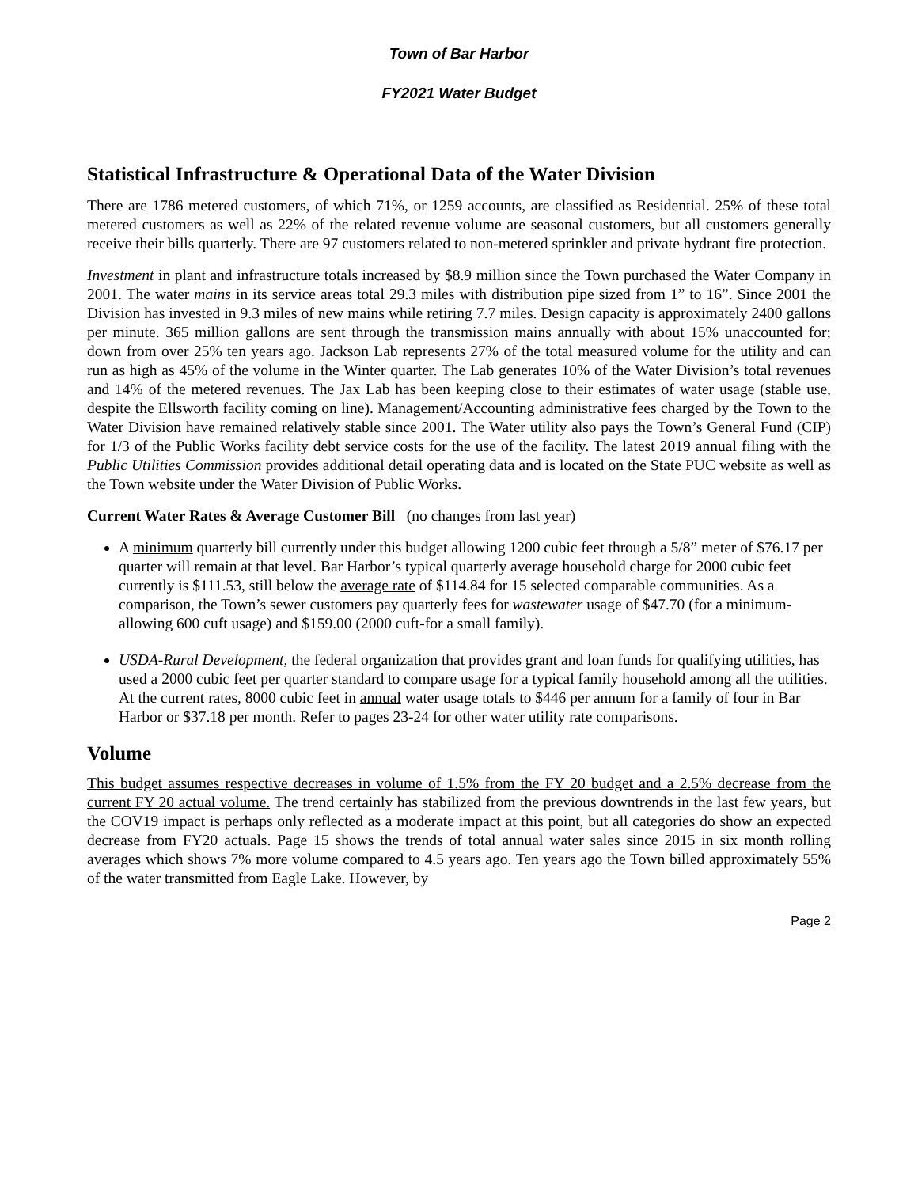Town of Bar Harbor
FY2021 Water Budget
Statistical Infrastructure & Operational Data of the Water Division
There are 1786 metered customers, of which 71%, or 1259 accounts, are classified as Residential. 25% of these total metered customers as well as 22% of the related revenue volume are seasonal customers, but all customers generally receive their bills quarterly. There are 97 customers related to non-metered sprinkler and private hydrant fire protection.
Investment in plant and infrastructure totals increased by $8.9 million since the Town purchased the Water Company in 2001. The water mains in its service areas total 29.3 miles with distribution pipe sized from 1” to 16”. Since 2001 the Division has invested in 9.3 miles of new mains while retiring 7.7 miles. Design capacity is approximately 2400 gallons per minute. 365 million gallons are sent through the transmission mains annually with about 15% unaccounted for; down from over 25% ten years ago. Jackson Lab represents 27% of the total measured volume for the utility and can run as high as 45% of the volume in the Winter quarter. The Lab generates 10% of the Water Division’s total revenues and 14% of the metered revenues. The Jax Lab has been keeping close to their estimates of water usage (stable use, despite the Ellsworth facility coming on line). Management/Accounting administrative fees charged by the Town to the Water Division have remained relatively stable since 2001. The Water utility also pays the Town’s General Fund (CIP) for 1/3 of the Public Works facility debt service costs for the use of the facility. The latest 2019 annual filing with the Public Utilities Commission provides additional detail operating data and is located on the State PUC website as well as the Town website under the Water Division of Public Works.
Current Water Rates & Average Customer Bill (no changes from last year)
A minimum quarterly bill currently under this budget allowing 1200 cubic feet through a 5/8” meter of $76.17 per quarter will remain at that level. Bar Harbor’s typical quarterly average household charge for 2000 cubic feet currently is $111.53, still below the average rate of $114.84 for 15 selected comparable communities. As a comparison, the Town’s sewer customers pay quarterly fees for wastewater usage of $47.70 (for a minimum-allowing 600 cuft usage) and $159.00 (2000 cuft-for a small family).
USDA-Rural Development, the federal organization that provides grant and loan funds for qualifying utilities, has used a 2000 cubic feet per quarter standard to compare usage for a typical family household among all the utilities. At the current rates, 8000 cubic feet in annual water usage totals to $446 per annum for a family of four in Bar Harbor or $37.18 per month. Refer to pages 23-24 for other water utility rate comparisons.
Volume
This budget assumes respective decreases in volume of 1.5% from the FY 20 budget and a 2.5% decrease from the current FY 20 actual volume. The trend certainly has stabilized from the previous downtrends in the last few years, but the COV19 impact is perhaps only reflected as a moderate impact at this point, but all categories do show an expected decrease from FY20 actuals. Page 15 shows the trends of total annual water sales since 2015 in six month rolling averages which shows 7% more volume compared to 4.5 years ago. Ten years ago the Town billed approximately 55% of the water transmitted from Eagle Lake. However, by
Page 2